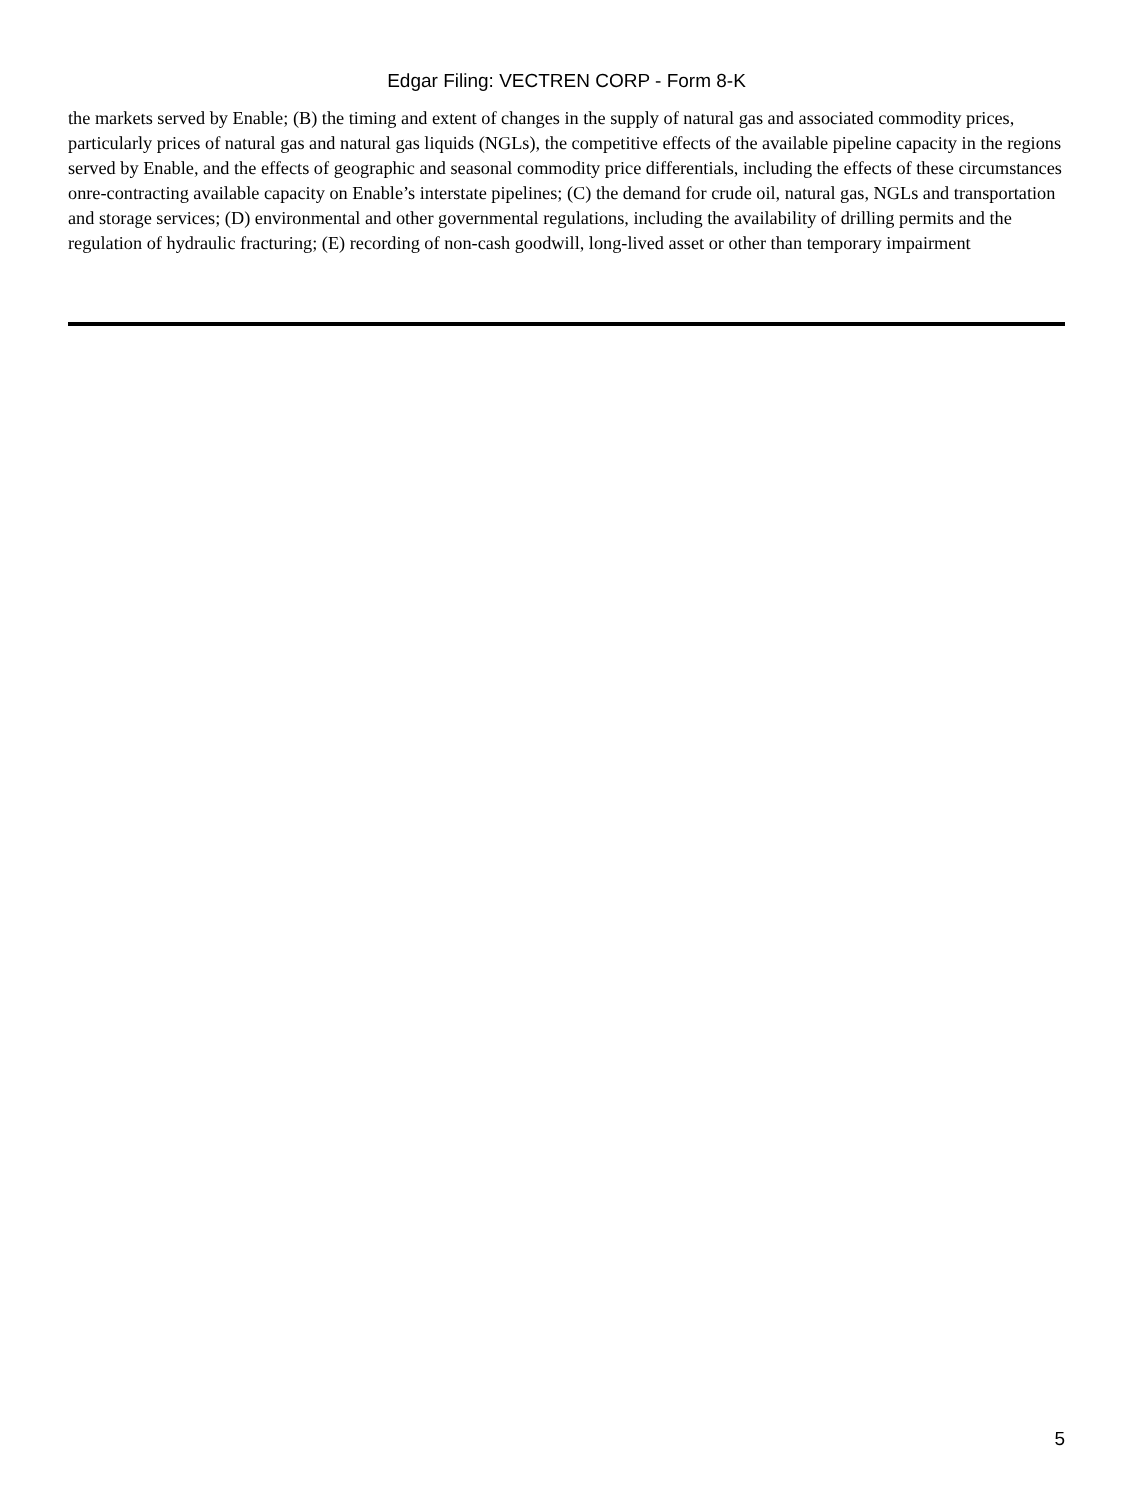Edgar Filing: VECTREN CORP - Form 8-K
the markets served by Enable; (B) the timing and extent of changes in the supply of natural gas and associated commodity prices, particularly prices of natural gas and natural gas liquids (NGLs), the competitive effects of the available pipeline capacity in the regions served by Enable, and the effects of geographic and seasonal commodity price differentials, including the effects of these circumstances onre-contracting available capacity on Enable’s interstate pipelines; (C) the demand for crude oil, natural gas, NGLs and transportation and storage services; (D) environmental and other governmental regulations, including the availability of drilling permits and the regulation of hydraulic fracturing; (E) recording of non-cash goodwill, long-lived asset or other than temporary impairment
5